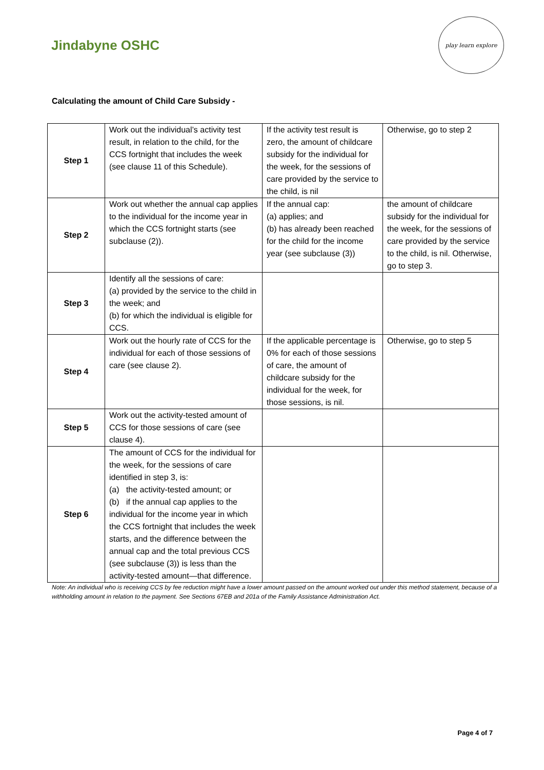Jindabyne OSHC
play learn explore
Calculating the amount of Child Care Subsidy -
| Step 1 | Work out the individual’s activity test result, in relation to the child, for the CCS fortnight that includes the week (see clause 11 of this Schedule). | If the activity test result is zero, the amount of childcare subsidy for the individual for the week, for the sessions of care provided by the service to the child, is nil | Otherwise, go to step 2 |
| Step 2 | Work out whether the annual cap applies to the individual for the income year in which the CCS fortnight starts (see subclause (2)). | If the annual cap: (a) applies; and (b) has already been reached for the child for the income year (see subclause (3)) | the amount of childcare subsidy for the individual for the week, for the sessions of care provided by the service to the child, is nil. Otherwise, go to step 3. |
| Step 3 | Identify all the sessions of care: (a) provided by the service to the child in the week; and (b) for which the individual is eligible for CCS. | | |
| Step 4 | Work out the hourly rate of CCS for the individual for each of those sessions of care (see clause 2). | If the applicable percentage is 0% for each of those sessions of care, the amount of childcare subsidy for the individual for the week, for those sessions, is nil. | Otherwise, go to step 5 |
| Step 5 | Work out the activity-tested amount of CCS for those sessions of care (see clause 4). | | |
| Step 6 | The amount of CCS for the individual for the week, for the sessions of care identified in step 3, is: (a) the activity‑tested amount; or (b) if the annual cap applies to the individual for the income year in which the CCS fortnight that includes the week starts, and the difference between the annual cap and the total previous CCS (see subclause (3)) is less than the activity‑tested amount—that difference. | | |
Note: An individual who is receiving CCS by fee reduction might have a lower amount passed on the amount worked out under this method statement, because of a withholding amount in relation to the payment. See Sections 67EB and 201a of the Family Assistance Administration Act.
Page 4 of 7